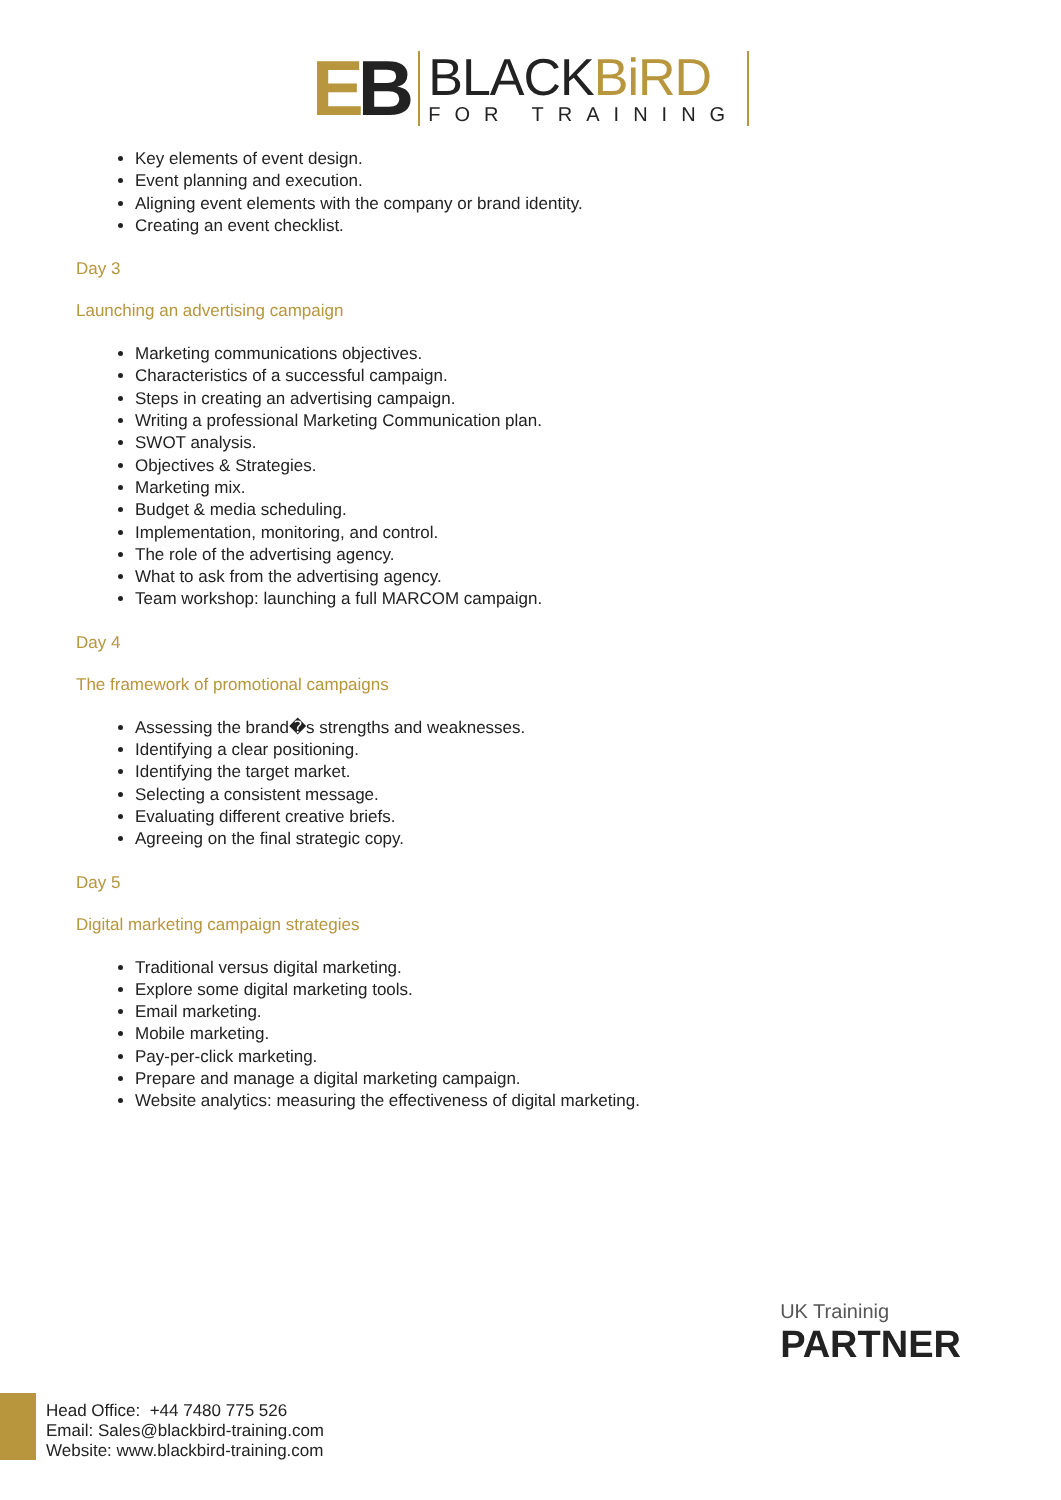EB
BLACKBiRD
FOR TRAINING
Key elements of event design.
Event planning and execution.
Aligning event elements with the company or brand identity.
Creating an event checklist.
Day 3
Launching an advertising campaign
Marketing communications objectives.
Characteristics of a successful campaign.
Steps in creating an advertising campaign.
Writing a professional Marketing Communication plan.
SWOT analysis.
Objectives & Strategies.
Marketing mix.
Budget & media scheduling.
Implementation, monitoring, and control.
The role of the advertising agency.
What to ask from the advertising agency.
Team workshop: launching a full MARCOM campaign.
Day 4
The framework of promotional campaigns
Assessing the brand�s strengths and weaknesses.
Identifying a clear positioning.
Identifying the target market.
Selecting a consistent message.
Evaluating different creative briefs.
Agreeing on the final strategic copy.
Day 5
Digital marketing campaign strategies
Traditional versus digital marketing.
Explore some digital marketing tools.
Email marketing.
Mobile marketing.
Pay-per-click marketing.
Prepare and manage a digital marketing campaign.
Website analytics: measuring the effectiveness of digital marketing.
UK Traininig
PARTNER
Head Office: +44 7480 775 526
Email: Sales@blackbird-training.com
Website: www.blackbird-training.com